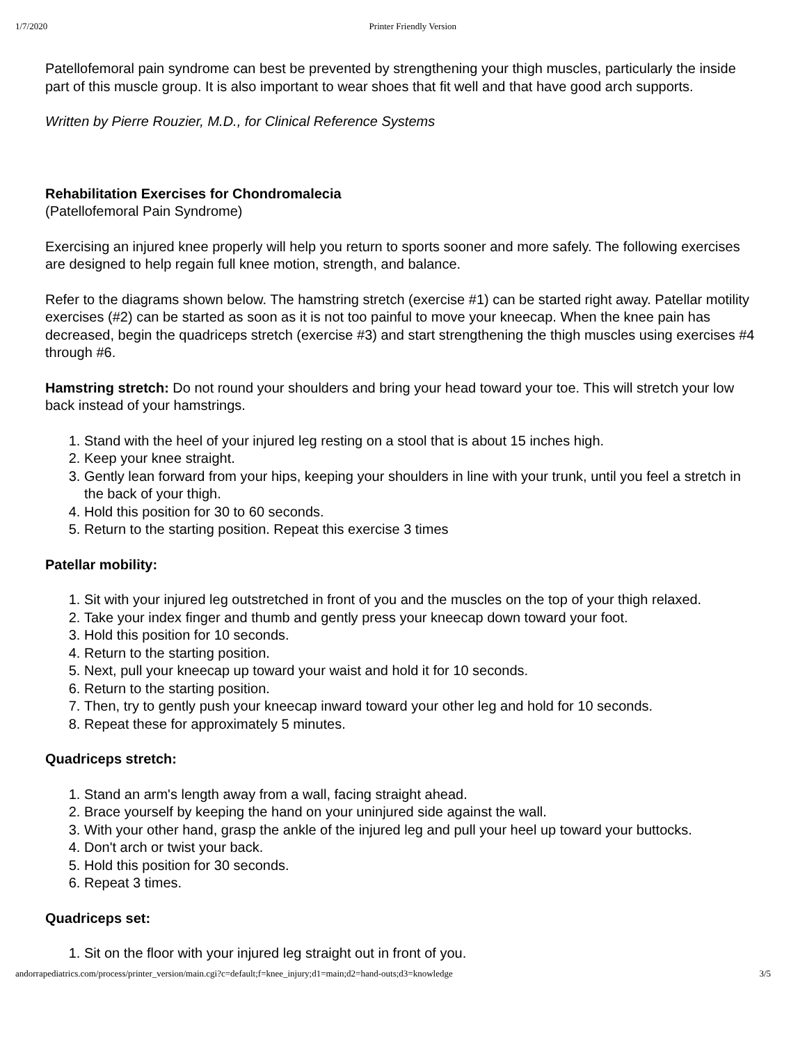1/7/2020 Printer Friendly Version
Patellofemoral pain syndrome can best be prevented by strengthening your thigh muscles, particularly the inside part of this muscle group. It is also important to wear shoes that fit well and that have good arch supports.
Written by Pierre Rouzier, M.D., for Clinical Reference Systems
Rehabilitation Exercises for Chondromalecia
(Patellofemoral Pain Syndrome)
Exercising an injured knee properly will help you return to sports sooner and more safely. The following exercises are designed to help regain full knee motion, strength, and balance.
Refer to the diagrams shown below. The hamstring stretch (exercise #1) can be started right away. Patellar motility exercises (#2) can be started as soon as it is not too painful to move your kneecap. When the knee pain has decreased, begin the quadriceps stretch (exercise #3) and start strengthening the thigh muscles using exercises #4 through #6.
Hamstring stretch: Do not round your shoulders and bring your head toward your toe. This will stretch your low back instead of your hamstrings.
1. Stand with the heel of your injured leg resting on a stool that is about 15 inches high.
2. Keep your knee straight.
3. Gently lean forward from your hips, keeping your shoulders in line with your trunk, until you feel a stretch in the back of your thigh.
4. Hold this position for 30 to 60 seconds.
5. Return to the starting position. Repeat this exercise 3 times
Patellar mobility:
1. Sit with your injured leg outstretched in front of you and the muscles on the top of your thigh relaxed.
2. Take your index finger and thumb and gently press your kneecap down toward your foot.
3. Hold this position for 10 seconds.
4. Return to the starting position.
5. Next, pull your kneecap up toward your waist and hold it for 10 seconds.
6. Return to the starting position.
7. Then, try to gently push your kneecap inward toward your other leg and hold for 10 seconds.
8. Repeat these for approximately 5 minutes.
Quadriceps stretch:
1. Stand an arm's length away from a wall, facing straight ahead.
2. Brace yourself by keeping the hand on your uninjured side against the wall.
3. With your other hand, grasp the ankle of the injured leg and pull your heel up toward your buttocks.
4. Don't arch or twist your back.
5. Hold this position for 30 seconds.
6. Repeat 3 times.
Quadriceps set:
1. Sit on the floor with your injured leg straight out in front of you.
andorrapediatrics.com/process/printer_version/main.cgi?c=default;f=knee_injury;d1=main;d2=hand-outs;d3=knowledge 3/5